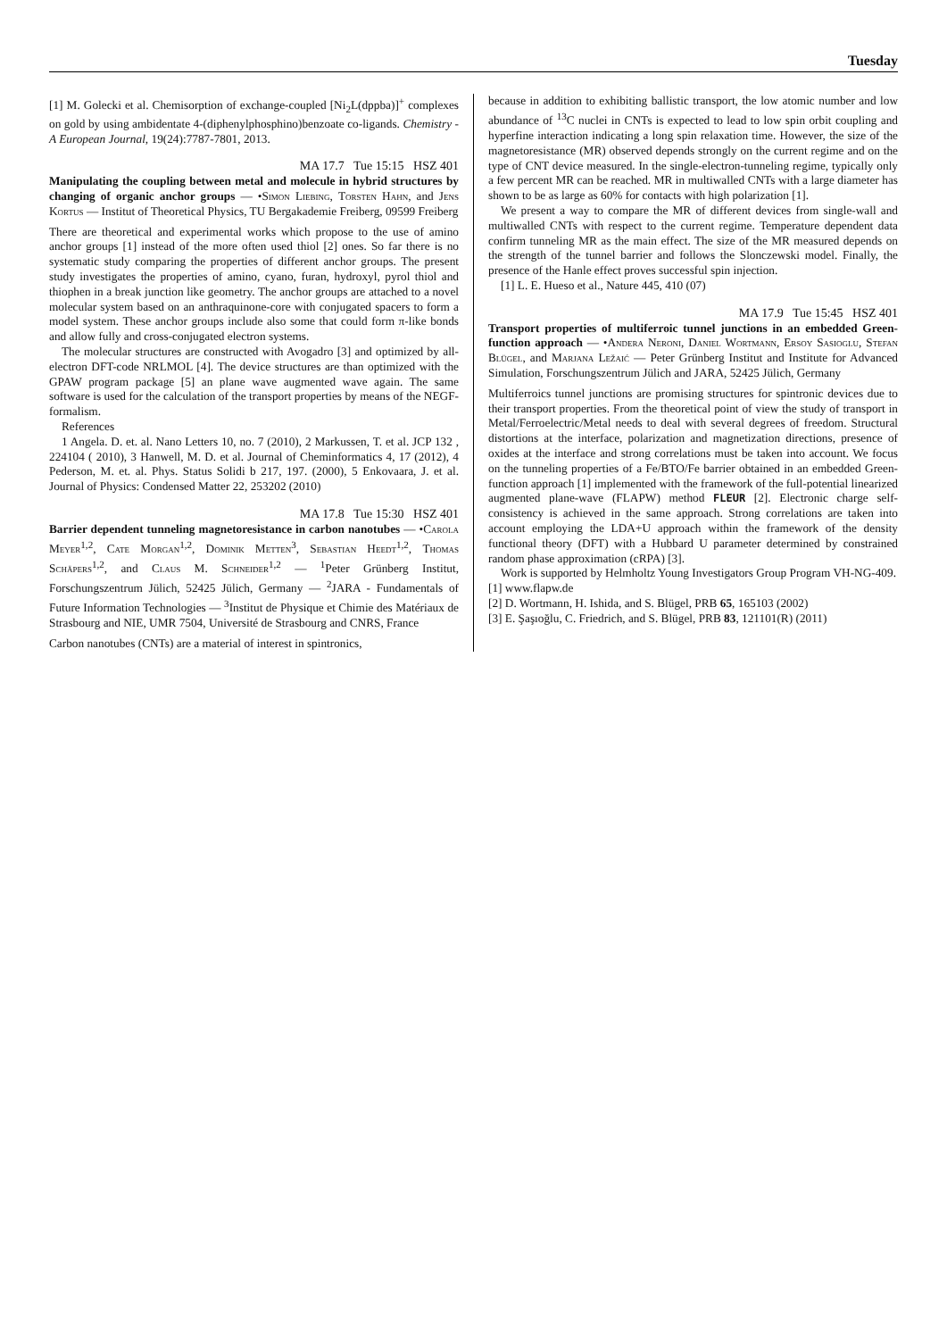Tuesday
[1] M. Golecki et al. Chemisorption of exchange-coupled [Ni<sub>2</sub>L(dppba)]<sup>+</sup> complexes on gold by using ambidentate 4-(diphenylphosphino)benzoate co-ligands. Chemistry - A European Journal, 19(24):7787-7801, 2013.
MA 17.7 Tue 15:15 HSZ 401
Manipulating the coupling between metal and molecule in hybrid structures by changing of organic anchor groups — •Simon Liebing, Torsten Hahn, and Jens Kortus — Institut of Theoretical Physics, TU Bergakademie Freiberg, 09599 Freiberg
There are theoretical and experimental works which propose to the use of amino anchor groups [1] instead of the more often used thiol [2] ones. So far there is no systematic study comparing the properties of different anchor groups. The present study investigates the properties of amino, cyano, furan, hydroxyl, pyrol thiol and thiophen in a break junction like geometry. The anchor groups are attached to a novel molecular system based on an anthraquinone-core with conjugated spacers to form a model system. These anchor groups include also some that could form π-like bonds and allow fully and cross-conjugated electron systems.
The molecular structures are constructed with Avogadro [3] and optimized by all-electron DFT-code NRLMOL [4]. The device structures are than optimized with the GPAW program package [5] an plane wave augmented wave again. The same software is used for the calculation of the transport properties by means of the NEGF-formalism.
References
1 Angela. D. et. al. Nano Letters 10, no. 7 (2010), 2 Markussen, T. et al. JCP 132 , 224104 ( 2010), 3 Hanwell, M. D. et al. Journal of Cheminformatics 4, 17 (2012), 4 Pederson, M. et. al. Phys. Status Solidi b 217, 197. (2000), 5 Enkovaara, J. et al. Journal of Physics: Condensed Matter 22, 253202 (2010)
MA 17.8 Tue 15:30 HSZ 401
Barrier dependent tunneling magnetoresistance in carbon nanotubes — •Carola Meyer<sup>1,2</sup>, Cate Morgan<sup>1,2</sup>, Dominik Metten<sup>3</sup>, Sebastian Heedt<sup>1,2</sup>, Thomas Schäpers<sup>1,2</sup>, and Claus M. Schneider<sup>1,2</sup> — <sup>1</sup>Peter Grünberg Institut, Forschungszentrum Jülich, 52425 Jülich, Germany — <sup>2</sup>JARA - Fundamentals of Future Information Technologies — <sup>3</sup>Institut de Physique et Chimie des Matériaux de Strasbourg and NIE, UMR 7504, Université de Strasbourg and CNRS, France
Carbon nanotubes (CNTs) are a material of interest in spintronics,
because in addition to exhibiting ballistic transport, the low atomic number and low abundance of <sup>13</sup>C nuclei in CNTs is expected to lead to low spin orbit coupling and hyperfine interaction indicating a long spin relaxation time. However, the size of the magnetoresistance (MR) observed depends strongly on the current regime and on the type of CNT device measured. In the single-electron-tunneling regime, typically only a few percent MR can be reached. MR in multiwalled CNTs with a large diameter has shown to be as large as 60% for contacts with high polarization [1].
We present a way to compare the MR of different devices from single-wall and multiwalled CNTs with respect to the current regime. Temperature dependent data confirm tunneling MR as the main effect. The size of the MR measured depends on the strength of the tunnel barrier and follows the Slonczewski model. Finally, the presence of the Hanle effect proves successful spin injection.
[1] L. E. Hueso et al., Nature 445, 410 (07)
MA 17.9 Tue 15:45 HSZ 401
Transport properties of multiferroic tunnel junctions in an embedded Green-function approach — •Andera Neroni, Daniel Wortmann, Ersoy Sasioglu, Stefan Blügel, and Marjana Ležaić — Peter Grünberg Institut and Institute for Advanced Simulation, Forschungszentrum Jülich and JARA, 52425 Jülich, Germany
Multiferroics tunnel junctions are promising structures for spintronic devices due to their transport properties. From the theoretical point of view the study of transport in Metal/Ferroelectric/Metal needs to deal with several degrees of freedom. Structural distortions at the interface, polarization and magnetization directions, presence of oxides at the interface and strong correlations must be taken into account. We focus on the tunneling properties of a Fe/BTO/Fe barrier obtained in an embedded Green-function approach [1] implemented with the framework of the full-potential linearized augmented plane-wave (FLAPW) method FLEUR [2]. Electronic charge self-consistency is achieved in the same approach. Strong correlations are taken into account employing the LDA+U approach within the framework of the density functional theory (DFT) with a Hubbard U parameter determined by constrained random phase approximation (cRPA) [3].
Work is supported by Helmholtz Young Investigators Group Program VH-NG-409.
[1] www.flapw.de
[2] D. Wortmann, H. Ishida, and S. Blügel, PRB 65, 165103 (2002)
[3] E. Şaşıoğlu, C. Friedrich, and S. Blügel, PRB 83, 121101(R) (2011)